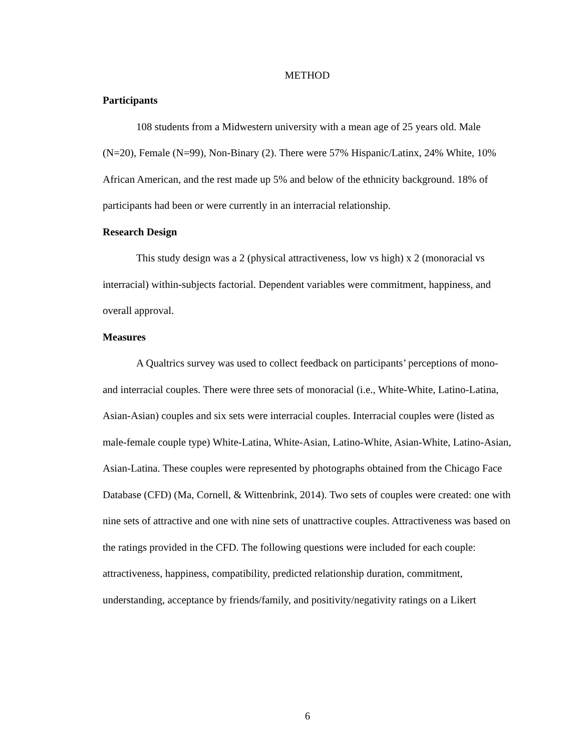METHOD
Participants
108 students from a Midwestern university with a mean age of 25 years old. Male (N=20), Female (N=99), Non-Binary (2). There were 57% Hispanic/Latinx, 24% White, 10% African American, and the rest made up 5% and below of the ethnicity background. 18% of participants had been or were currently in an interracial relationship.
Research Design
This study design was a 2 (physical attractiveness, low vs high) x 2 (monoracial vs interracial) within-subjects factorial. Dependent variables were commitment, happiness, and overall approval.
Measures
A Qualtrics survey was used to collect feedback on participants’ perceptions of mono- and interracial couples. There were three sets of monoracial (i.e., White-White, Latino-Latina, Asian-Asian) couples and six sets were interracial couples. Interracial couples were (listed as male-female couple type) White-Latina, White-Asian, Latino-White, Asian-White, Latino-Asian, Asian-Latina. These couples were represented by photographs obtained from the Chicago Face Database (CFD) (Ma, Cornell, & Wittenbrink, 2014). Two sets of couples were created: one with nine sets of attractive and one with nine sets of unattractive couples. Attractiveness was based on the ratings provided in the CFD. The following questions were included for each couple: attractiveness, happiness, compatibility, predicted relationship duration, commitment, understanding, acceptance by friends/family, and positivity/negativity ratings on a Likert
6